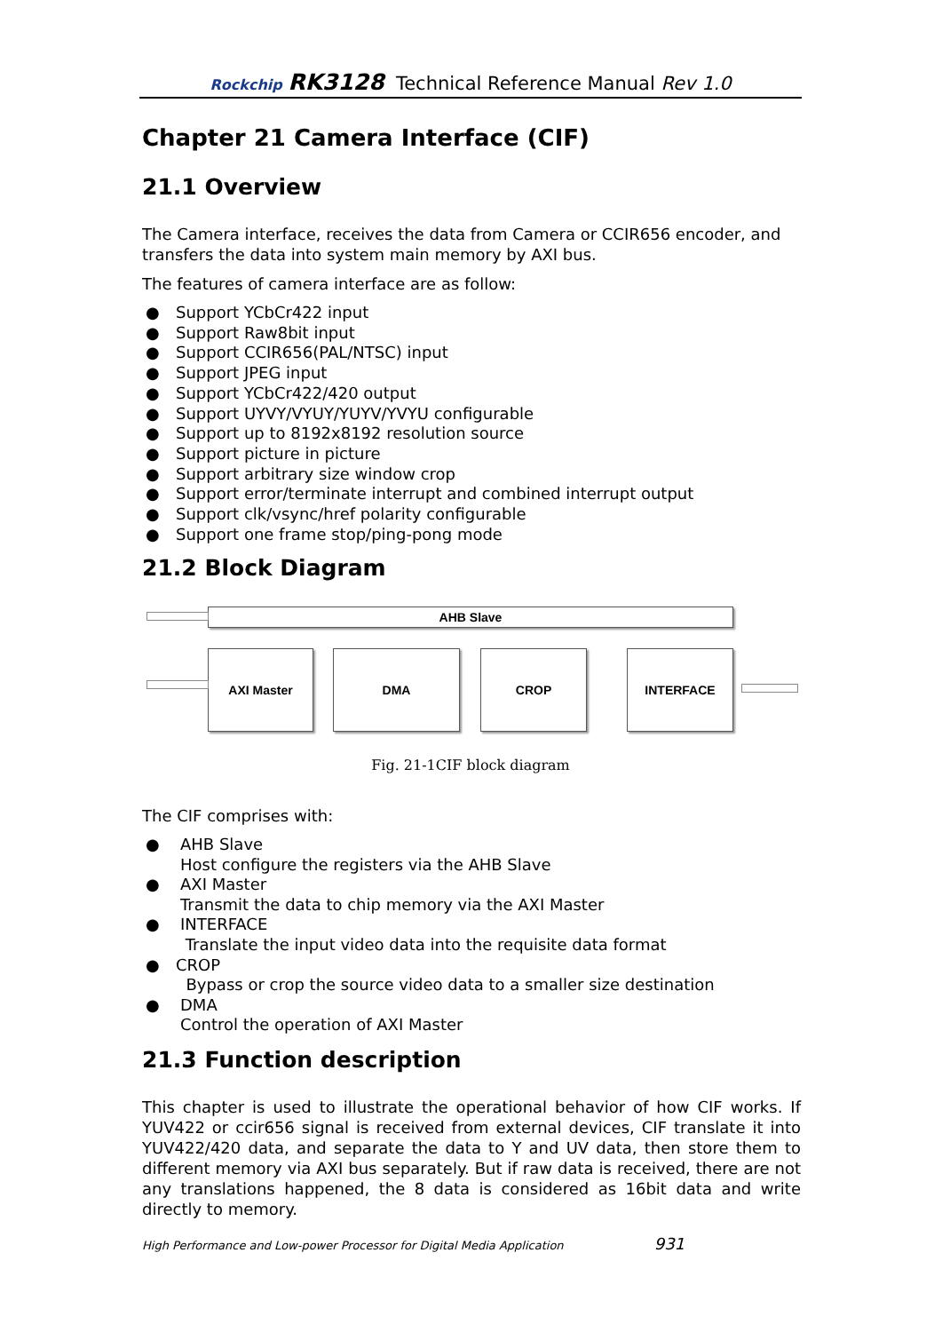Rockchip RK3128 Technical Reference Manual Rev 1.0
Chapter 21 Camera Interface (CIF)
21.1 Overview
The Camera interface, receives the data from Camera or CCIR656 encoder, and transfers the data into system main memory by AXI bus.
The features of camera interface are as follow:
● Support YCbCr422 input
● Support Raw8bit input
● Support CCIR656(PAL/NTSC) input
● Support JPEG input
● Support YCbCr422/420 output
● Support UYVY/VYUY/YUYV/YVYU configurable
● Support up to 8192x8192 resolution source
● Support picture in picture
● Support arbitrary size window crop
● Support error/terminate interrupt and combined interrupt output
● Support clk/vsync/href polarity configurable
● Support one frame stop/ping-pong mode
21.2 Block Diagram
AHB Slave
AXI Master DMA CROP INTERFACE
Fig. 21-1CIF block diagram
The CIF comprises with:
● AHB Slave
Host configure the registers via the AHB Slave
● AXI Master
Transmit the data to chip memory via the AXI Master
● INTERFACE
Translate the input video data into the requisite data format
● CROP
Bypass or crop the source video data to a smaller size destination
● DMA
Control the operation of AXI Master
21.3 Function description
This chapter is used to illustrate the operational behavior of how CIF works. If YUV422 or ccir656 signal is received from external devices, CIF translate it into YUV422/420 data, and separate the data to Y and UV data, then store them to different memory via AXI bus separately. But if raw data is received, there are not any translations happened, the 8 data is considered as 16bit data and write directly to memory.
High Performance and Low-power Processor for Digital Media Application 931